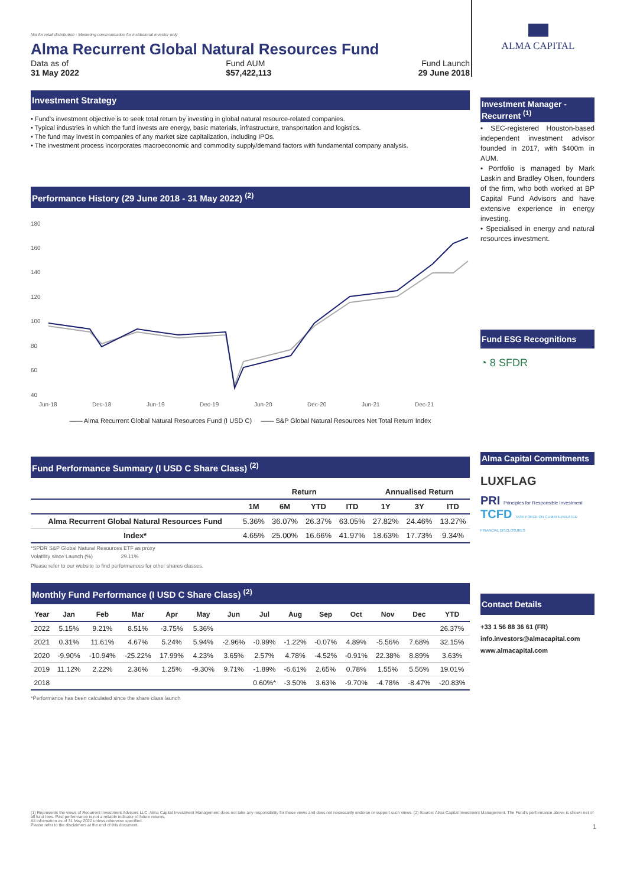Not for retail distribution - Marketing communication for institutional investor only
Alma Recurrent Global Natural Resources Fund
Data as of
31 May 2022
Fund AUM
$57,422,113
Fund Launch
29 June 2018
Investment Strategy
• Fund's investment objective is to seek total return by investing in global natural resource-related companies.
• Typical industries in which the fund invests are energy, basic materials, infrastructure, transportation and logistics.
• The fund may invest in companies of any market size capitalization, including IPOs.
• The investment process incorporates macroeconomic and commodity supply/demand factors with fundamental company analysis.
Performance History (29 June 2018 - 31 May 2022) <sup>(2)</sup>
180
160
140
120
100
80
60
40
Jun-18
Dec-18
Jun-19
Dec-19
Jun-20
Dec-20
Jun-21
Dec-21
—— Alma Recurrent Global Natural Resources Fund (I USD C) —— S&P Global Natural Resources Net Total Return Index
Fund Performance Summary (I USD C Share Class) <sup>(2)</sup>
| | Return | | | | Annualised Return | | |
| --- | --- | --- | --- | --- | --- | --- | --- |
| | 1M | 6M | YTD | ITD | 1Y | 3Y | ITD |
| Alma Recurrent Global Natural Resources Fund | 5.36% | 36.07% | 26.37% | 63.05% | 27.82% | 24.46% | 13.27% |
| Index* | 4.65% | 25.00% | 16.66% | 41.97% | 18.63% | 17.73% | 9.34% |
*SPDR S&P Global Natural Resources ETF as proxy
Volatility since Launch (%) 29.11%
Please refer to our website to find performances for other shares classes.
Monthly Fund Performance (I USD C Share Class) <sup>(2)</sup>
| Year | Jan | Feb | Mar | Apr | May | Jun | Jul | Aug | Sep | Oct | Nov | Dec | YTD |
| --- | --- | --- | --- | --- | --- | --- | --- | --- | --- | --- | --- | --- | --- |
| 2022 | 5.15% | 9.21% | 8.51% | -3.75% | 5.36% | | | | | | | | 26.37% |
| 2021 | 0.31% | 11.61% | 4.67% | 5.24% | 5.94% | -2.96% | -0.99% | -1.22% | -0.07% | 4.89% | -5.56% | 7.68% | 32.15% |
| 2020 | -9.90% | -10.94% | -25.22% | 17.99% | 4.23% | 3.65% | 2.57% | 4.78% | -4.52% | -0.91% | 22.38% | 8.89% | 3.63% |
| 2019 | 11.12% | 2.22% | 2.36% | 1.25% | -9.30% | 9.71% | -1.89% | -6.61% | 2.65% | 0.78% | 1.55% | 5.56% | 19.01% |
| 2018 | | | | | | | 0.60%* | -3.50% | 3.63% | -9.70% | -4.78% | -8.47% | -20.83% |
*Performance has been calculated since the share class launch
ALMA CAPITAL
Investment Manager - Recurrent <sup>(1)</sup>
• SEC-registered Houston-based independent investment advisor founded in 2017, with $400m in AUM.
• Portfolio is managed by Mark Laskin and Bradley Olsen, founders of the firm, who both worked at BP Capital Fund Advisors and have extensive experience in energy investing.
• Specialised in energy and natural resources investment.
Fund ESG Recognitions
◔ 8 SFDR
Alma Capital Commitments
LUXFLAG
PRI Principles for Responsible Investment
TCFD TASK FORCE ON CLIMATE-RELATED FINANCIAL DISCLOSURES
Contact Details
+33 1 56 88 36 61 (FR)
info.investors@almacapital.com
www.almacapital.com
(1) Represents the views of Recurrent Investment Advisors LLC. Alma Capital Investment Management does not take any responsibility for these views and does not necessarily endorse or support such views. (2) Source: Alma Capital Investment Management. The Fund's performance above is shown net of all fund fees. Past performance is not a reliable indicator of future returns.
All information as of 31 May 2022 unless otherwise specified.
Please refer to the disclaimers at the end of this document. 1